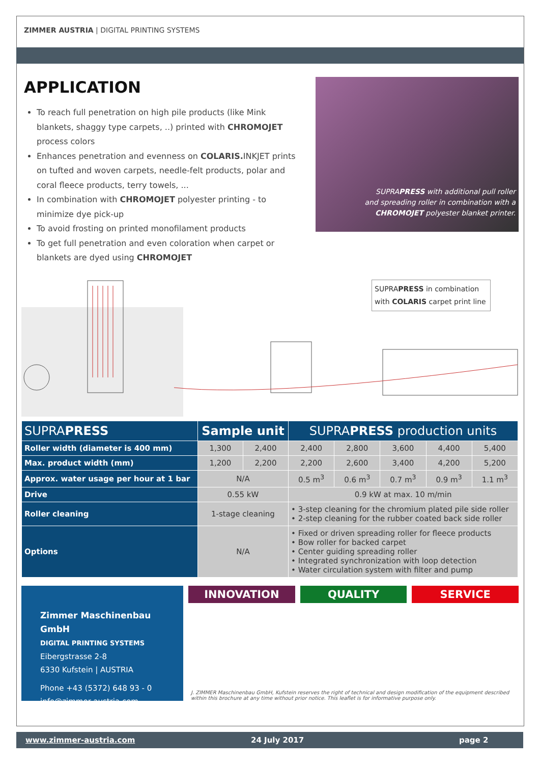ZIMMER AUSTRIA | DIGITAL PRINTING SYSTEMS
APPLICATION
To reach full penetration on high pile products (like Mink blankets, shaggy type carpets, ..) printed with CHROMOJET process colors
Enhances penetration and evenness on COLARIS. INKJET prints on tufted and woven carpets, needle-felt products, polar and coral fleece products, terry towels, ...
In combination with CHROMOJET polyester printing - to minimize dye pick-up
To avoid frosting on printed monofilament products
To get full penetration and even coloration when carpet or blankets are dyed using CHROMOJET
SUPRAPRESS with additional pull roller
and spreading roller in combination with a
CHROMOJET polyester blanket printer.
SUPRAPRESS in combination with COLARIS carpet print line
| SUPRA PRESS | Sample unit | | SUPRA PRESS production units | | | | |
| --- | --- | --- | --- | --- | --- | --- | --- |
| Roller width (diameter is 400 mm) | 1,300 | 2,400 | 2,400 | 2,800 | 3,600 | 4,400 | 5,400 |
| Max. product width (mm) | 1,200 | 2,200 | 2,200 | 2,600 | 3,400 | 4,200 | 5,200 |
| Approx. water usage per hour at 1 bar | N/A | | 0.5 m<sup>3</sup> | 0.6 m<sup>3</sup> | 0.7 m<sup>3</sup> | 0.9 m<sup>3</sup> | 1.1 m<sup>3</sup> |
| Drive | 0.55 kW | | 0.9 kW at max. 10 m/min | | | | |
| Roller cleaning | 1-stage cleaning | | • 3-step cleaning for the chromium plated pile side roller • 2-step cleaning for the rubber coated back side roller | | | | |
| Options | N/A | | • Fixed or driven spreading roller for fleece products • Bow roller for backed carpet • Center guiding spreading roller • Integrated synchronization with loop detection • Water circulation system with filter and pump | | | | |
Zimmer Maschinenbau GmbH
DIGITAL PRINTING SYSTEMS
Eibergstrasse 2-8
6330 Kufstein | AUSTRIA
Phone +43 (5372) 648 93 - 0
info@zimmer-austria.com
INNOVATION QUALITY SERVICE
J. ZIMMER Maschinenbau GmbH, Kufstein reserves the right of technical and design modification of the equipment described within this brochure at any time without prior notice. This leaflet is for informative purpose only.
www.zimmer-austria.com 24 July 2017 page 2